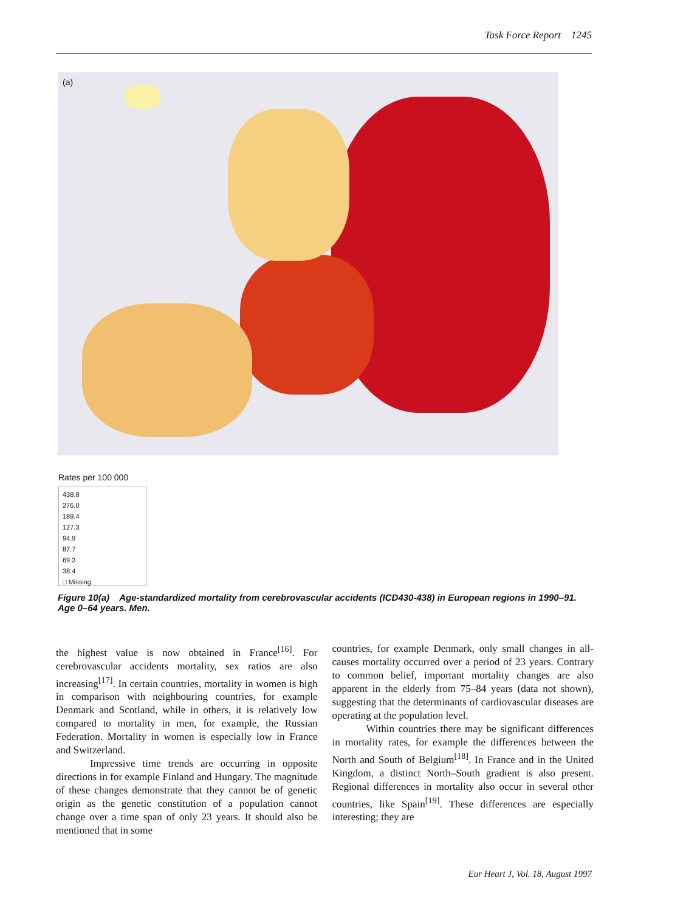Task Force Report 1245
(a)
Rates per 100 000
438.8
276.0
189.4
127.3
94.9
87.7
69.3
38.4
□ Missing
Figure 10(a) Age-standardized mortality from cerebrovascular accidents (ICD430-438) in European regions in 1990–91. Age 0–64 years. Men.
the highest value is now obtained in France<sup>[16]</sup>. For cerebrovascular accidents mortality, sex ratios are also increasing<sup>[17]</sup>. In certain countries, mortality in women is high in comparison with neighbouring countries, for example Denmark and Scotland, while in others, it is relatively low compared to mortality in men, for example, the Russian Federation. Mortality in women is especially low in France and Switzerland.
Impressive time trends are occurring in opposite directions in for example Finland and Hungary. The magnitude of these changes demonstrate that they cannot be of genetic origin as the genetic constitution of a population cannot change over a time span of only 23 years. It should also be mentioned that in some
countries, for example Denmark, only small changes in all-causes mortality occurred over a period of 23 years. Contrary to common belief, important mortality changes are also apparent in the elderly from 75–84 years (data not shown), suggesting that the determinants of cardiovascular diseases are operating at the population level.
Within countries there may be significant differences in mortality rates, for example the differences between the North and South of Belgium<sup>[18]</sup>. In France and in the United Kingdom, a distinct North–South gradient is also present. Regional differences in mortality also occur in several other countries, like Spain<sup>[19]</sup>. These differences are especially interesting; they are
Eur Heart J, Vol. 18, August 1997